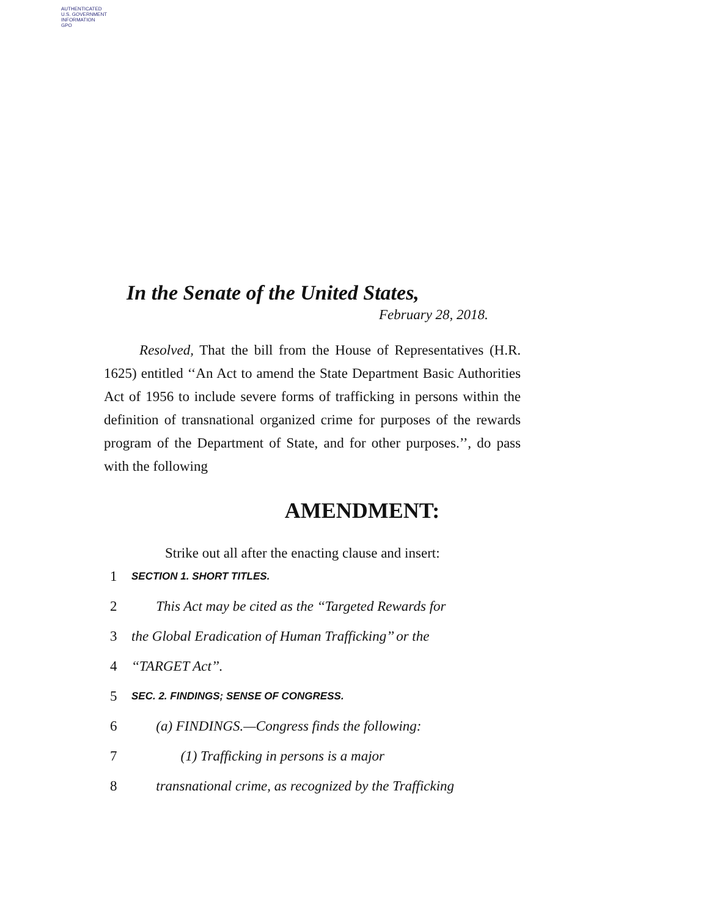AUTHENTICATED
U.S. GOVERNMENT
INFORMATION
GPO
In the Senate of the United States,
February 28, 2018.
Resolved, That the bill from the House of Representatives (H.R. 1625) entitled ‘‘An Act to amend the State Department Basic Authorities Act of 1956 to include severe forms of trafficking in persons within the definition of transnational organized crime for purposes of the rewards program of the Department of State, and for other purposes.’’, do pass with the following
AMENDMENT:
Strike out all after the enacting clause and insert:
1 SECTION 1. SHORT TITLES.
2 This Act may be cited as the ‘‘Targeted Rewards for
3 the Global Eradication of Human Trafficking’’ or the
4 ‘‘TARGET Act’’.
5 SEC. 2. FINDINGS; SENSE OF CONGRESS.
6 (a) FINDINGS.—Congress finds the following:
7 (1) Trafficking in persons is a major
8 transnational crime, as recognized by the Trafficking